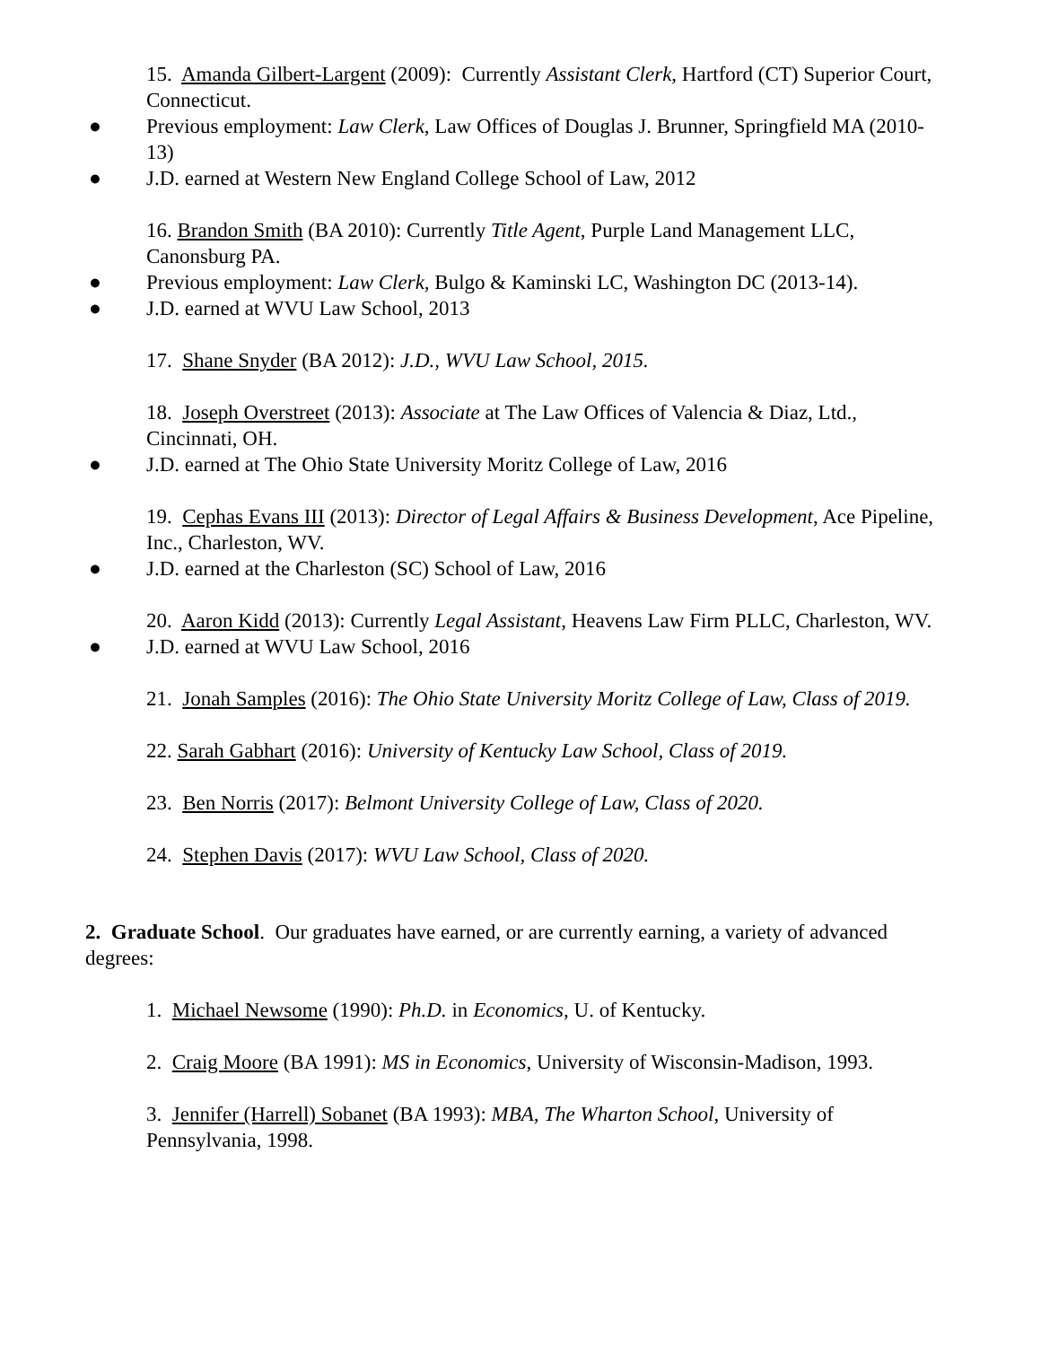15. Amanda Gilbert-Largent (2009): Currently Assistant Clerk, Hartford (CT) Superior Court, Connecticut.
● Previous employment: Law Clerk, Law Offices of Douglas J. Brunner, Springfield MA (2010-13)
● J.D. earned at Western New England College School of Law, 2012
16. Brandon Smith (BA 2010): Currently Title Agent, Purple Land Management LLC, Canonsburg PA.
● Previous employment: Law Clerk, Bulgo & Kaminski LC, Washington DC (2013-14).
● J.D. earned at WVU Law School, 2013
17. Shane Snyder (BA 2012): J.D., WVU Law School, 2015.
18. Joseph Overstreet (2013): Associate at The Law Offices of Valencia & Diaz, Ltd., Cincinnati, OH.
● J.D. earned at The Ohio State University Moritz College of Law, 2016
19. Cephas Evans III (2013): Director of Legal Affairs & Business Development, Ace Pipeline, Inc., Charleston, WV.
● J.D. earned at the Charleston (SC) School of Law, 2016
20. Aaron Kidd (2013): Currently Legal Assistant, Heavens Law Firm PLLC, Charleston, WV.
● J.D. earned at WVU Law School, 2016
21. Jonah Samples (2016): The Ohio State University Moritz College of Law, Class of 2019.
22. Sarah Gabhart (2016): University of Kentucky Law School, Class of 2019.
23. Ben Norris (2017): Belmont University College of Law, Class of 2020.
24. Stephen Davis (2017): WVU Law School, Class of 2020.
2. Graduate School. Our graduates have earned, or are currently earning, a variety of advanced degrees:
1. Michael Newsome (1990): Ph.D. in Economics, U. of Kentucky.
2. Craig Moore (BA 1991): MS in Economics, University of Wisconsin-Madison, 1993.
3. Jennifer (Harrell) Sobanet (BA 1993): MBA, The Wharton School, University of Pennsylvania, 1998.